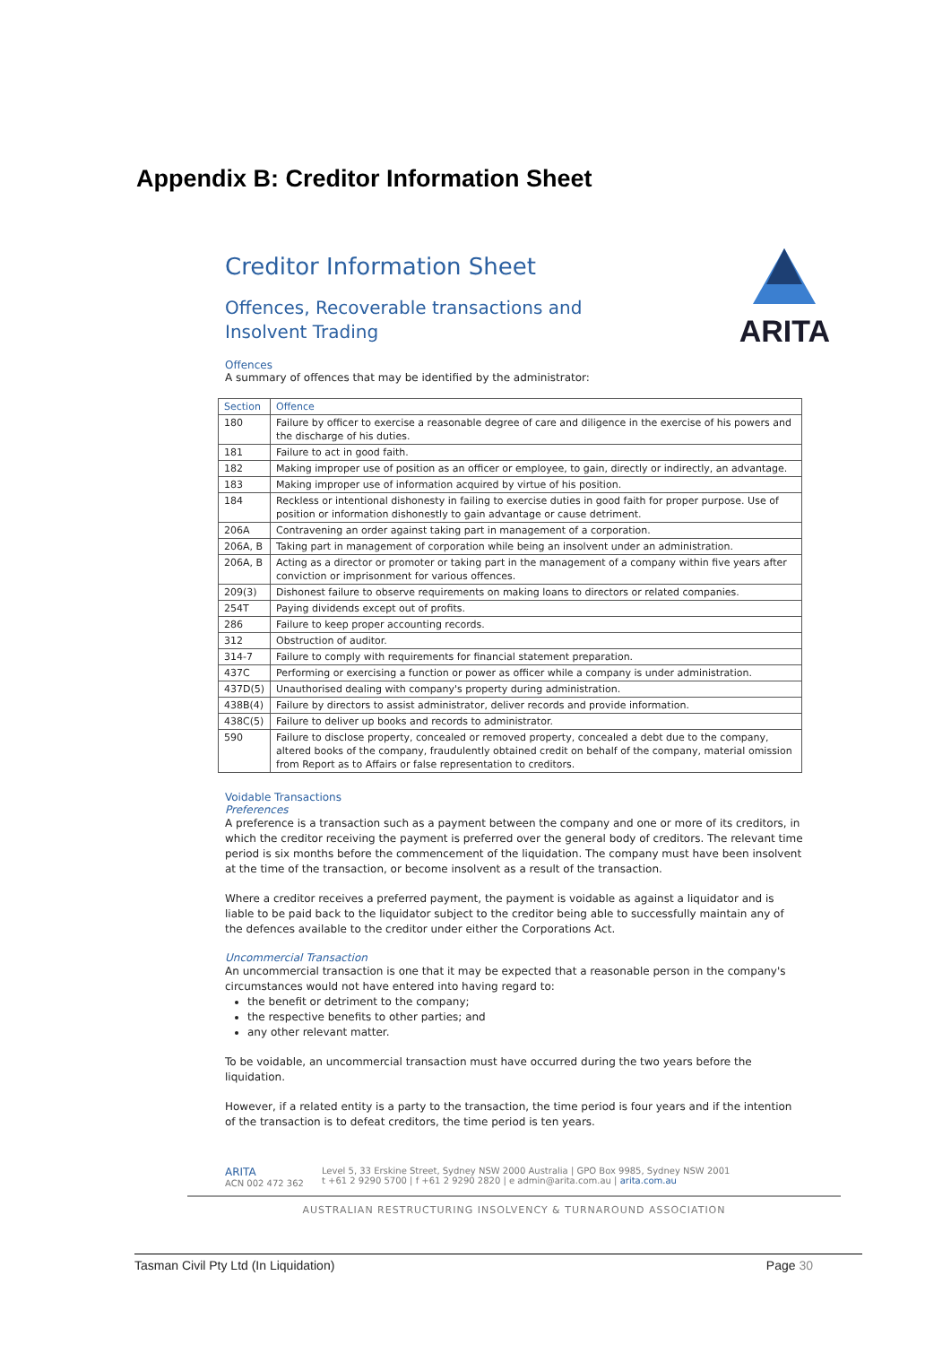Appendix B: Creditor Information Sheet
ARITA
Creditor Information Sheet
Offences, Recoverable transactions and
Insolvent Trading
Offences
A summary of offences that may be identified by the administrator:
| Section | Offence |
| --- | --- |
| 180 | Failure by officer to exercise a reasonable degree of care and diligence in the exercise of his powers and the discharge of his duties. |
| 181 | Failure to act in good faith. |
| 182 | Making improper use of position as an officer or employee, to gain, directly or indirectly, an advantage. |
| 183 | Making improper use of information acquired by virtue of his position. |
| 184 | Reckless or intentional dishonesty in failing to exercise duties in good faith for proper purpose. Use of position or information dishonestly to gain advantage or cause detriment. |
| 206A | Contravening an order against taking part in management of a corporation. |
| 206A, B | Taking part in management of corporation while being an insolvent under an administration. |
| 206A, B | Acting as a director or promoter or taking part in the management of a company within five years after conviction or imprisonment for various offences. |
| 209(3) | Dishonest failure to observe requirements on making loans to directors or related companies. |
| 254T | Paying dividends except out of profits. |
| 286 | Failure to keep proper accounting records. |
| 312 | Obstruction of auditor. |
| 314-7 | Failure to comply with requirements for financial statement preparation. |
| 437C | Performing or exercising a function or power as officer while a company is under administration. |
| 437D(5) | Unauthorised dealing with company's property during administration. |
| 438B(4) | Failure by directors to assist administrator, deliver records and provide information. |
| 438C(5) | Failure to deliver up books and records to administrator. |
| 590 | Failure to disclose property, concealed or removed property, concealed a debt due to the company, altered books of the company, fraudulently obtained credit on behalf of the company, material omission from Report as to Affairs or false representation to creditors. |
Voidable Transactions
Preferences
A preference is a transaction such as a payment between the company and one or more of its creditors, in which the creditor receiving the payment is preferred over the general body of creditors. The relevant time period is six months before the commencement of the liquidation. The company must have been insolvent at the time of the transaction, or become insolvent as a result of the transaction.
Where a creditor receives a preferred payment, the payment is voidable as against a liquidator and is liable to be paid back to the liquidator subject to the creditor being able to successfully maintain any of the defences available to the creditor under either the Corporations Act.
Uncommercial Transaction
An uncommercial transaction is one that it may be expected that a reasonable person in the company's circumstances would not have entered into having regard to:
the benefit or detriment to the company;
the respective benefits to other parties; and
any other relevant matter.
To be voidable, an uncommercial transaction must have occurred during the two years before the liquidation.
However, if a related entity is a party to the transaction, the time period is four years and if the intention of the transaction is to defeat creditors, the time period is ten years.
ARITA
ACN 002 472 362
Level 5, 33 Erskine Street, Sydney NSW 2000 Australia | GPO Box 9985, Sydney NSW 2001
t +61 2 9290 5700 | f +61 2 9290 2820 | e admin@arita.com.au | arita.com.au
AUSTRALIAN RESTRUCTURING INSOLVENCY & TURNAROUND ASSOCIATION
Tasman Civil Pty Ltd (In Liquidation) Page 30